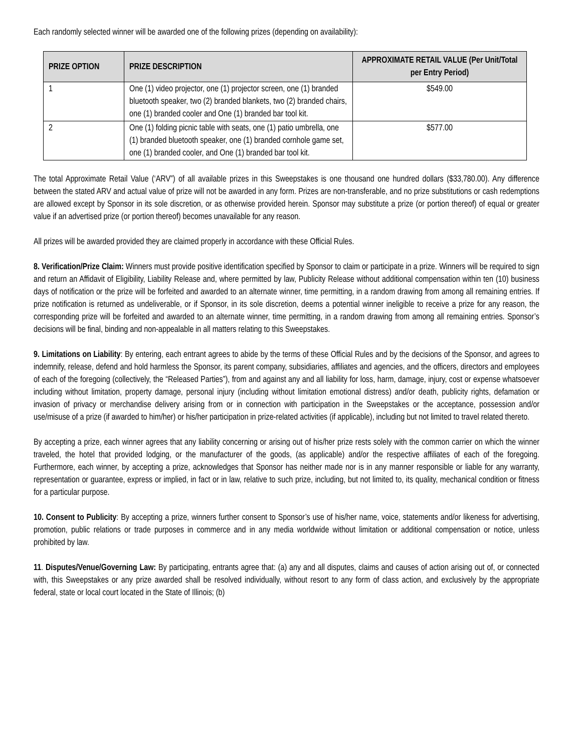Each randomly selected winner will be awarded one of the following prizes (depending on availability):
| PRIZE OPTION | PRIZE DESCRIPTION | APPROXIMATE RETAIL VALUE (Per Unit/Total per Entry Period) |
| --- | --- | --- |
| 1 | One (1) video projector, one (1) projector screen, one (1) branded bluetooth speaker, two (2) branded blankets, two (2) branded chairs, one (1) branded cooler and One (1) branded bar tool kit. | $549.00 |
| 2 | One (1) folding picnic table with seats, one (1) patio umbrella, one (1) branded bluetooth speaker, one (1) branded cornhole game set, one (1) branded cooler, and One (1) branded bar tool kit. | $577.00 |
The total Approximate Retail Value (‘ARV”) of all available prizes in this Sweepstakes is one thousand one hundred dollars ($33,780.00). Any difference between the stated ARV and actual value of prize will not be awarded in any form. Prizes are non-transferable, and no prize substitutions or cash redemptions are allowed except by Sponsor in its sole discretion, or as otherwise provided herein. Sponsor may substitute a prize (or portion thereof) of equal or greater value if an advertised prize (or portion thereof) becomes unavailable for any reason.
All prizes will be awarded provided they are claimed properly in accordance with these Official Rules.
8. Verification/Prize Claim: Winners must provide positive identification specified by Sponsor to claim or participate in a prize. Winners will be required to sign and return an Affidavit of Eligibility, Liability Release and, where permitted by law, Publicity Release without additional compensation within ten (10) business days of notification or the prize will be forfeited and awarded to an alternate winner, time permitting, in a random drawing from among all remaining entries. If prize notification is returned as undeliverable, or if Sponsor, in its sole discretion, deems a potential winner ineligible to receive a prize for any reason, the corresponding prize will be forfeited and awarded to an alternate winner, time permitting, in a random drawing from among all remaining entries. Sponsor’s decisions will be final, binding and non-appealable in all matters relating to this Sweepstakes.
9. Limitations on Liability: By entering, each entrant agrees to abide by the terms of these Official Rules and by the decisions of the Sponsor, and agrees to indemnify, release, defend and hold harmless the Sponsor, its parent company, subsidiaries, affiliates and agencies, and the officers, directors and employees of each of the foregoing (collectively, the “Released Parties”), from and against any and all liability for loss, harm, damage, injury, cost or expense whatsoever including without limitation, property damage, personal injury (including without limitation emotional distress) and/or death, publicity rights, defamation or invasion of privacy or merchandise delivery arising from or in connection with participation in the Sweepstakes or the acceptance, possession and/or use/misuse of a prize (if awarded to him/her) or his/her participation in prize-related activities (if applicable), including but not limited to travel related thereto.
By accepting a prize, each winner agrees that any liability concerning or arising out of his/her prize rests solely with the common carrier on which the winner traveled, the hotel that provided lodging, or the manufacturer of the goods, (as applicable) and/or the respective affiliates of each of the foregoing. Furthermore, each winner, by accepting a prize, acknowledges that Sponsor has neither made nor is in any manner responsible or liable for any warranty, representation or guarantee, express or implied, in fact or in law, relative to such prize, including, but not limited to, its quality, mechanical condition or fitness for a particular purpose.
10. Consent to Publicity: By accepting a prize, winners further consent to Sponsor’s use of his/her name, voice, statements and/or likeness for advertising, promotion, public relations or trade purposes in commerce and in any media worldwide without limitation or additional compensation or notice, unless prohibited by law.
11. Disputes/Venue/Governing Law: By participating, entrants agree that: (a) any and all disputes, claims and causes of action arising out of, or connected with, this Sweepstakes or any prize awarded shall be resolved individually, without resort to any form of class action, and exclusively by the appropriate federal, state or local court located in the State of Illinois; (b)